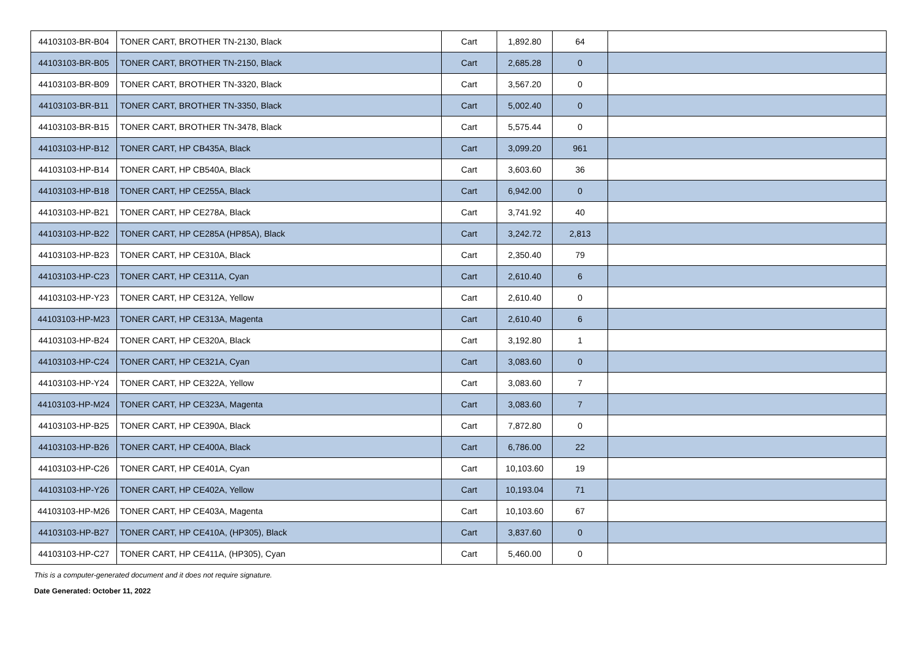| 44103103-BR-B04 | TONER CART, BROTHER TN-2130, Black | Cart | 1,892.80 | 64 | |
| 44103103-BR-B05 | TONER CART, BROTHER TN-2150, Black | Cart | 2,685.28 | 0 | |
| 44103103-BR-B09 | TONER CART, BROTHER TN-3320, Black | Cart | 3,567.20 | 0 | |
| 44103103-BR-B11 | TONER CART, BROTHER TN-3350, Black | Cart | 5,002.40 | 0 | |
| 44103103-BR-B15 | TONER CART, BROTHER TN-3478, Black | Cart | 5,575.44 | 0 | |
| 44103103-HP-B12 | TONER CART, HP CB435A, Black | Cart | 3,099.20 | 961 | |
| 44103103-HP-B14 | TONER CART, HP CB540A, Black | Cart | 3,603.60 | 36 | |
| 44103103-HP-B18 | TONER CART, HP CE255A, Black | Cart | 6,942.00 | 0 | |
| 44103103-HP-B21 | TONER CART, HP CE278A, Black | Cart | 3,741.92 | 40 | |
| 44103103-HP-B22 | TONER CART, HP CE285A (HP85A), Black | Cart | 3,242.72 | 2,813 | |
| 44103103-HP-B23 | TONER CART, HP CE310A, Black | Cart | 2,350.40 | 79 | |
| 44103103-HP-C23 | TONER CART, HP CE311A, Cyan | Cart | 2,610.40 | 6 | |
| 44103103-HP-Y23 | TONER CART, HP CE312A, Yellow | Cart | 2,610.40 | 0 | |
| 44103103-HP-M23 | TONER CART, HP CE313A, Magenta | Cart | 2,610.40 | 6 | |
| 44103103-HP-B24 | TONER CART, HP CE320A, Black | Cart | 3,192.80 | 1 | |
| 44103103-HP-C24 | TONER CART, HP CE321A, Cyan | Cart | 3,083.60 | 0 | |
| 44103103-HP-Y24 | TONER CART, HP CE322A, Yellow | Cart | 3,083.60 | 7 | |
| 44103103-HP-M24 | TONER CART, HP CE323A, Magenta | Cart | 3,083.60 | 7 | |
| 44103103-HP-B25 | TONER CART, HP CE390A, Black | Cart | 7,872.80 | 0 | |
| 44103103-HP-B26 | TONER CART, HP CE400A, Black | Cart | 6,786.00 | 22 | |
| 44103103-HP-C26 | TONER CART, HP CE401A, Cyan | Cart | 10,103.60 | 19 | |
| 44103103-HP-Y26 | TONER CART, HP CE402A, Yellow | Cart | 10,193.04 | 71 | |
| 44103103-HP-M26 | TONER CART, HP CE403A, Magenta | Cart | 10,103.60 | 67 | |
| 44103103-HP-B27 | TONER CART, HP CE410A, (HP305), Black | Cart | 3,837.60 | 0 | |
| 44103103-HP-C27 | TONER CART, HP CE411A, (HP305), Cyan | Cart | 5,460.00 | 0 | |
This is a computer-generated document and it does not require signature.
Date Generated: October 11, 2022